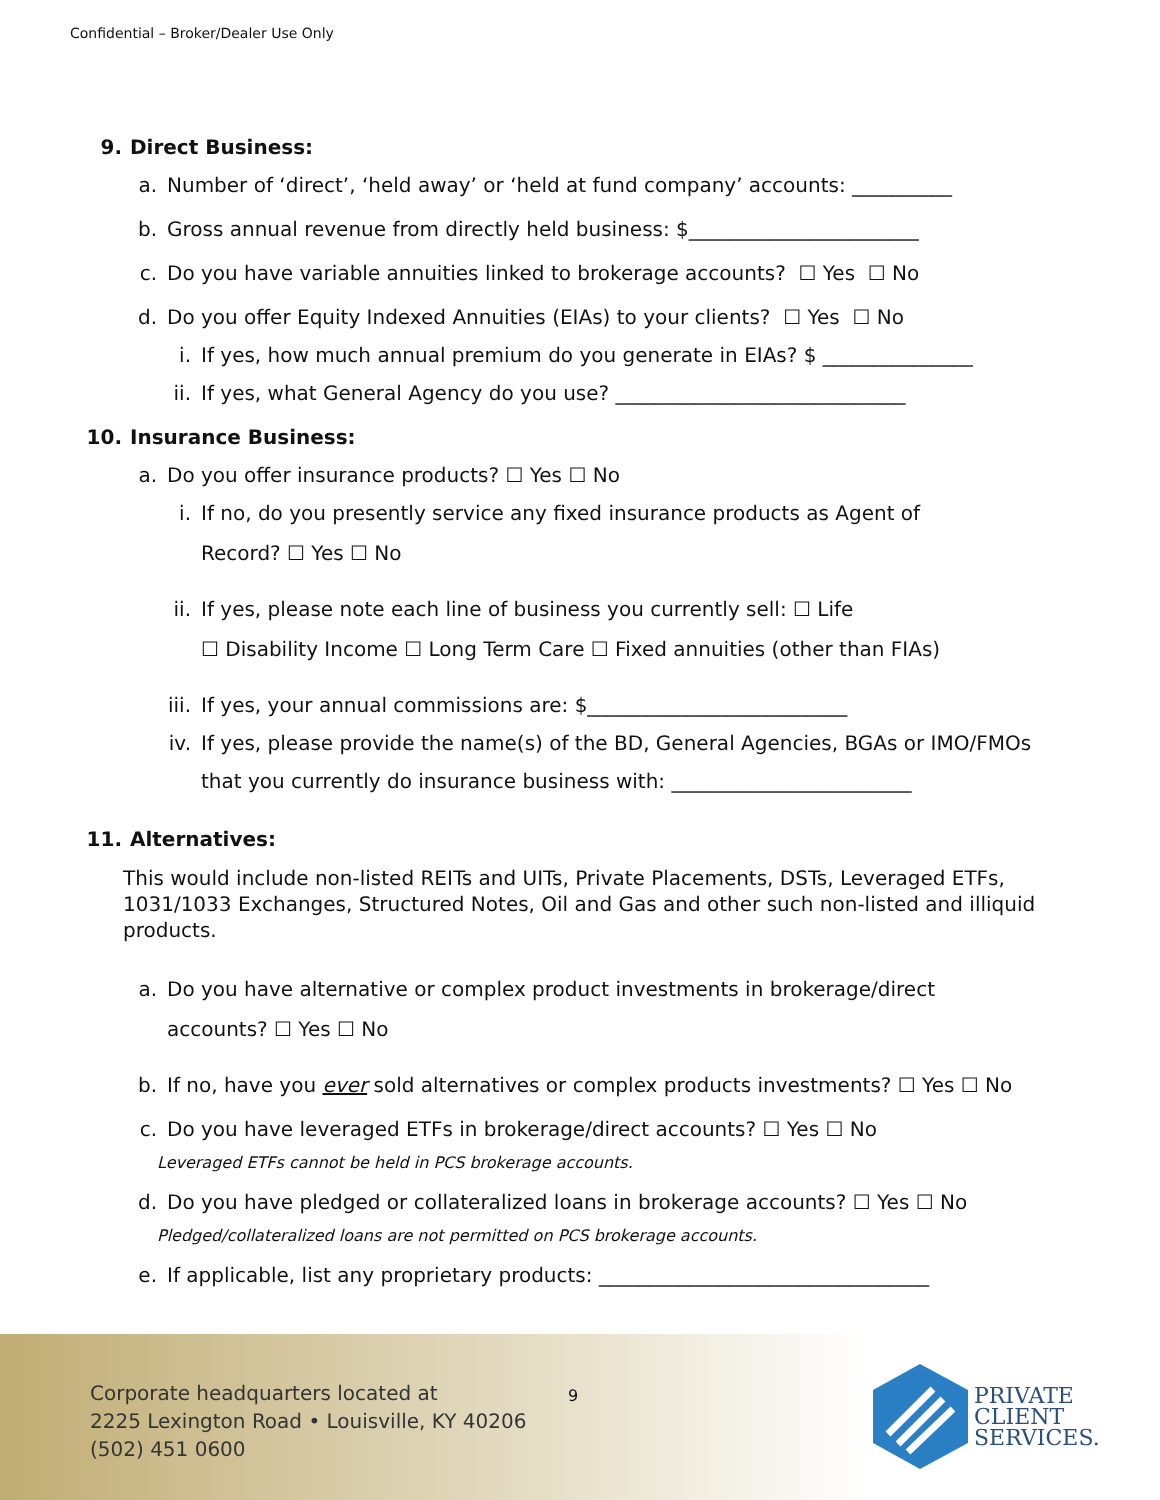Confidential – Broker/Dealer Use Only
9. Direct Business:
a. Number of ‘direct’, ‘held away’ or ‘held at fund company’ accounts: __________
b. Gross annual revenue from directly held business: $_______________________
c. Do you have variable annuities linked to brokerage accounts? ☐ Yes ☐ No
d. Do you offer Equity Indexed Annuities (EIAs) to your clients? ☐ Yes ☐ No
i. If yes, how much annual premium do you generate in EIAs? $ _______________
ii. If yes, what General Agency do you use? _____________________________
10. Insurance Business:
a. Do you offer insurance products? ☐ Yes ☐ No
i. If no, do you presently service any fixed insurance products as Agent of
Record? ☐ Yes ☐ No
ii. If yes, please note each line of business you currently sell: ☐ Life
☐ Disability Income ☐ Long Term Care ☐ Fixed annuities (other than FIAs)
iii. If yes, your annual commissions are: $__________________________
iv. If yes, please provide the name(s) of the BD, General Agencies, BGAs or IMO/FMOs
that you currently do insurance business with: ________________________
11. Alternatives:
This would include non-listed REITs and UITs, Private Placements, DSTs, Leveraged ETFs, 1031/1033 Exchanges, Structured Notes, Oil and Gas and other such non-listed and illiquid products.
a. Do you have alternative or complex product investments in brokerage/direct
accounts? ☐ Yes ☐ No
b. If no, have you ever sold alternatives or complex products investments? ☐ Yes ☐ No
c. Do you have leveraged ETFs in brokerage/direct accounts? ☐ Yes ☐ No
Leveraged ETFs cannot be held in PCS brokerage accounts.
d. Do you have pledged or collateralized loans in brokerage accounts? ☐ Yes ☐ No
Pledged/collateralized loans are not permitted on PCS brokerage accounts.
e. If applicable, list any proprietary products: _________________________________
Corporate headquarters located at
2225 Lexington Road • Louisville, KY 40206
(502) 451 0600
9
PRIVATE
CLIENT
SERVICES.